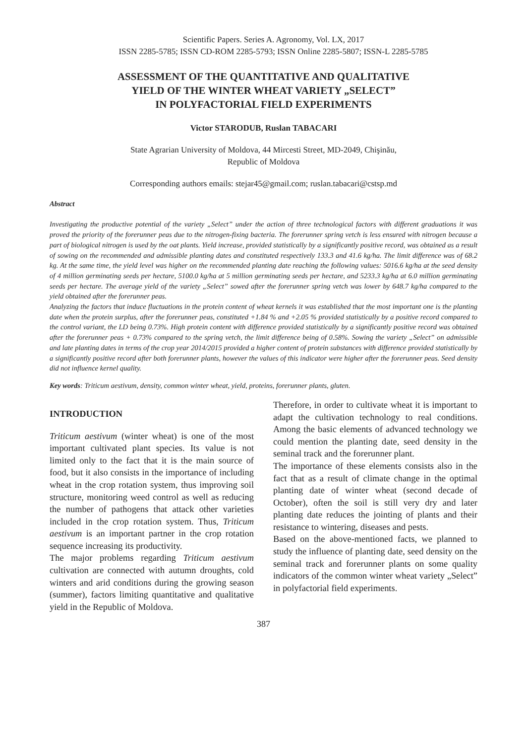Scientific Papers. Series A. Agronomy, Vol. LX, 2017
ISSN 2285-5785; ISSN CD-ROM 2285-5793; ISSN Online 2285-5807; ISSN-L 2285-5785
ASSESSMENT OF THE QUANTITATIVE AND QUALITATIVE
YIELD OF THE WINTER WHEAT VARIETY „SELECT”
IN POLYFACTORIAL FIELD EXPERIMENTS
Victor STARODUB, Ruslan TABACARI
State Agrarian University of Moldova, 44 Mircesti Street, MD-2049, Chişinău,
Republic of Moldova
Corresponding authors emails: stejar45@gmail.com; ruslan.tabacari@cstsp.md
Abstract
Investigating the productive potential of the variety „Select” under the action of three technological factors with different graduations it was proved the priority of the forerunner peas due to the nitrogen-fixing bacteria. The forerunner spring vetch is less ensured with nitrogen because a part of biological nitrogen is used by the oat plants. Yield increase, provided statistically by a significantly positive record, was obtained as a result of sowing on the recommended and admissible planting dates and constituted respectively 133.3 and 41.6 kg/ha. The limit difference was of 68.2 kg. At the same time, the yield level was higher on the recommended planting date reaching the following values: 5016.6 kg/ha at the seed density of 4 million germinating seeds per hectare, 5100.0 kg/ha at 5 million germinating seeds per hectare, and 5233.3 kg/ha at 6.0 million germinating seeds per hectare. The average yield of the variety „Select” sowed after the forerunner spring vetch was lower by 648.7 kg/ha compared to the yield obtained after the forerunner peas.
Analyzing the factors that induce fluctuations in the protein content of wheat kernels it was established that the most important one is the planting date when the protein surplus, after the forerunner peas, constituted +1.84 % and +2.05 % provided statistically by a positive record compared to the control variant, the LD being 0.73%. High protein content with difference provided statistically by a significantly positive record was obtained after the forerunner peas + 0.73% compared to the spring vetch, the limit difference being of 0.58%. Sowing the variety „Select” on admissible and late planting dates in terms of the crop year 2014/2015 provided a higher content of protein substances with difference provided statistically by a significantly positive record after both forerunner plants, however the values of this indicator were higher after the forerunner peas. Seed density did not influence kernel quality.
Key words: Triticum aestivum, density, common winter wheat, yield, proteins, forerunner plants, gluten.
INTRODUCTION
Triticum aestivum (winter wheat) is one of the most important cultivated plant species. Its value is not limited only to the fact that it is the main source of food, but it also consists in the importance of including wheat in the crop rotation system, thus improving soil structure, monitoring weed control as well as reducing the number of pathogens that attack other varieties included in the crop rotation system. Thus, Triticum aestivum is an important partner in the crop rotation sequence increasing its productivity.
The major problems regarding Triticum aestivum cultivation are connected with autumn droughts, cold winters and arid conditions during the growing season (summer), factors limiting quantitative and qualitative yield in the Republic of Moldova.
Therefore, in order to cultivate wheat it is important to adapt the cultivation technology to real conditions. Among the basic elements of advanced technology we could mention the planting date, seed density in the seminal track and the forerunner plant.
The importance of these elements consists also in the fact that as a result of climate change in the optimal planting date of winter wheat (second decade of October), often the soil is still very dry and later planting date reduces the jointing of plants and their resistance to wintering, diseases and pests.
Based on the above-mentioned facts, we planned to study the influence of planting date, seed density on the seminal track and forerunner plants on some quality indicators of the common winter wheat variety „Select” in polyfactorial field experiments.
387